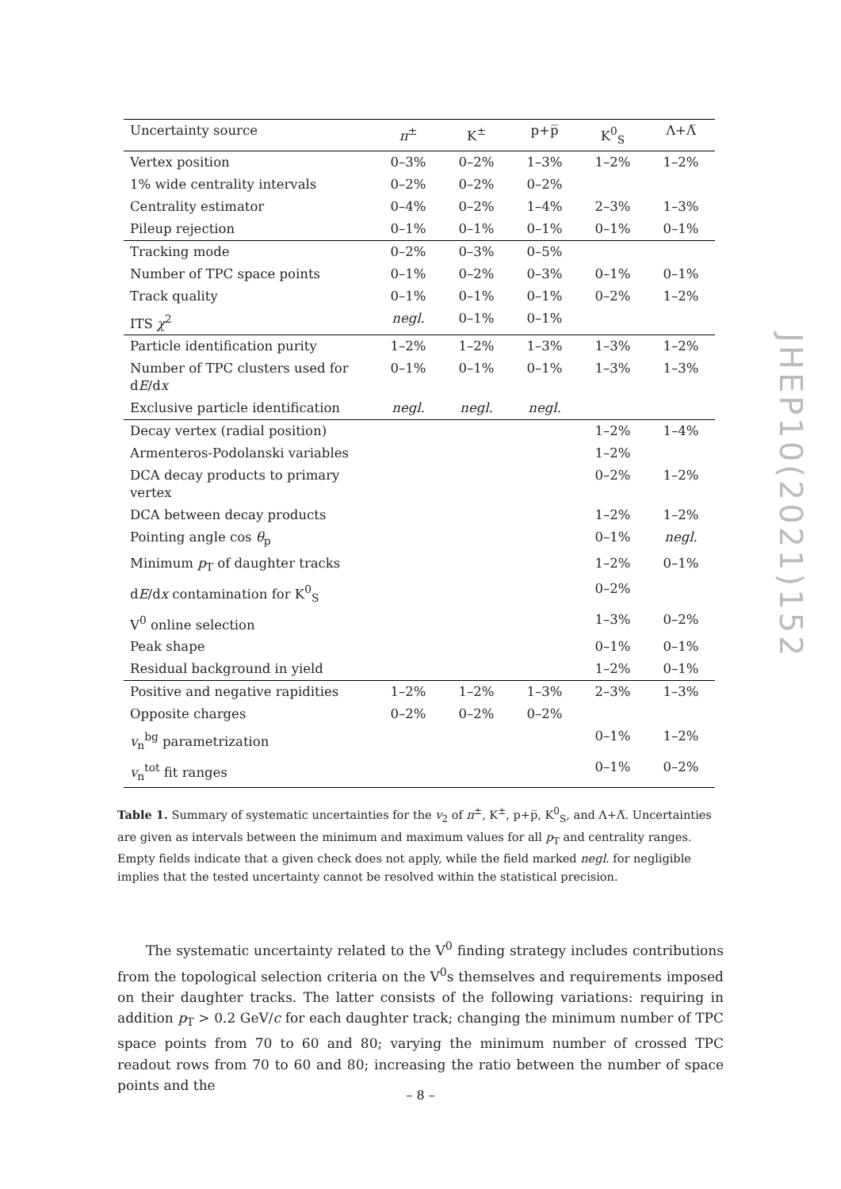| Uncertainty source | π<sup>±</sup> | K<sup>±</sup> | p+p̅ | K<sup>0</sup><sub>S</sub> | Λ+Λ̅ |
| --- | --- | --- | --- | --- | --- |
| Vertex position | 0–3% | 0–2% | 1–3% | 1–2% | 1–2% |
| 1% wide centrality intervals | 0–2% | 0–2% | 0–2% | | |
| Centrality estimator | 0–4% | 0–2% | 1–4% | 2–3% | 1–3% |
| Pileup rejection | 0–1% | 0–1% | 0–1% | 0–1% | 0–1% |
| Tracking mode | 0–2% | 0–3% | 0–5% | | |
| Number of TPC space points | 0–1% | 0–2% | 0–3% | 0–1% | 0–1% |
| Track quality | 0–1% | 0–1% | 0–1% | 0–2% | 1–2% |
| ITS χ<sup>2</sup> | negl. | 0–1% | 0–1% | | |
| Particle identification purity | 1–2% | 1–2% | 1–3% | 1–3% | 1–2% |
| Number of TPC clusters used for d E /d x | 0–1% | 0–1% | 0–1% | 1–3% | 1–3% |
| Exclusive particle identification | negl. | negl. | negl. | | |
| Decay vertex (radial position) | | | | 1–2% | 1–4% |
| Armenteros-Podolanski variables | | | | 1–2% | |
| DCA decay products to primary vertex | | | | 0–2% | 1–2% |
| DCA between decay products | | | | 1–2% | 1–2% |
| Pointing angle cos θ<sub>p</sub> | | | | 0–1% | negl. |
| Minimum p<sub>T</sub> of daughter tracks | | | | 1–2% | 0–1% |
| d E /d x contamination for K<sup>0</sup><sub>S</sub> | | | | 0–2% | |
| V<sup>0</sup> online selection | | | | 1–3% | 0–2% |
| Peak shape | | | | 0–1% | 0–1% |
| Residual background in yield | | | | 1–2% | 0–1% |
| Positive and negative rapidities | 1–2% | 1–2% | 1–3% | 2–3% | 1–3% |
| Opposite charges | 0–2% | 0–2% | 0–2% | | |
| v<sub>n</sub><sup>bg</sup> parametrization | | | | 0–1% | 1–2% |
| v<sub>n</sub><sup>tot</sup> fit ranges | | | | 0–1% | 0–2% |
Table 1. Summary of systematic uncertainties for the v<sub>2</sub> of π<sup>±</sup>, K<sup>±</sup>, p+p̅, K<sup>0</sup><sub>S</sub>, and Λ+Λ̅. Uncertainties are given as intervals between the minimum and maximum values for all p<sub>T</sub> and centrality ranges. Empty fields indicate that a given check does not apply, while the field marked negl. for negligible implies that the tested uncertainty cannot be resolved within the statistical precision.
The systematic uncertainty related to the V<sup>0</sup> finding strategy includes contributions from the topological selection criteria on the V<sup>0</sup>s themselves and requirements imposed on their daughter tracks. The latter consists of the following variations: requiring in addition p<sub>T</sub> > 0.2 GeV/c for each daughter track; changing the minimum number of TPC space points from 70 to 60 and 80; varying the minimum number of crossed TPC readout rows from 70 to 60 and 80; increasing the ratio between the number of space points and the
JHEP10(2021)152
– 8 –